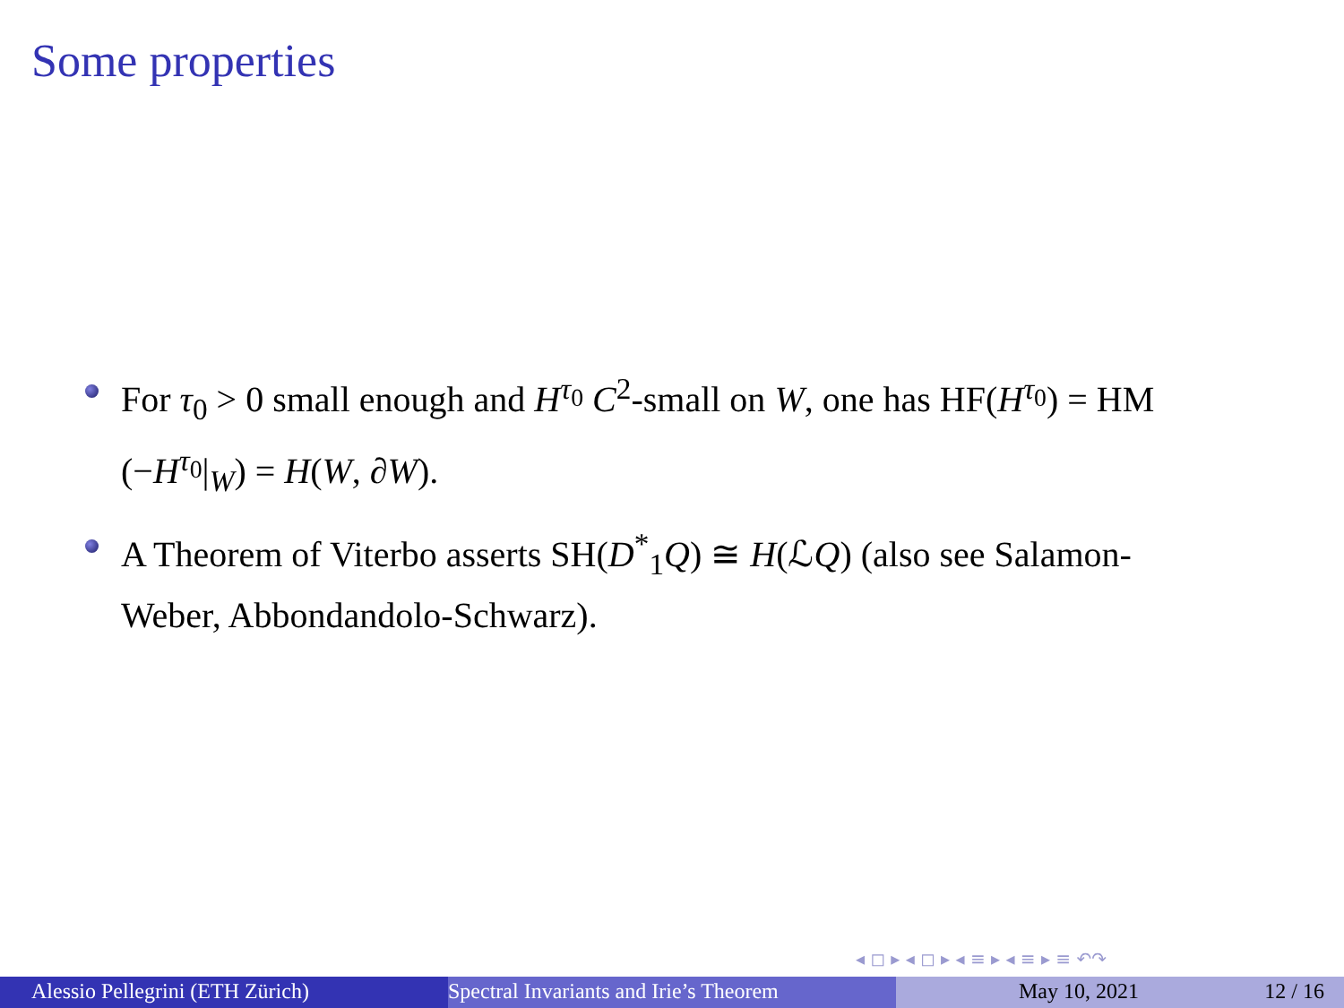Some properties
For τ<sub>0</sub> > 0 small enough and H<sup>τ<sub>0</sub></sup> C<sup>2</sup>-small on W, one has HF(H<sup>τ<sub>0</sub></sup>) = HM (−H<sup>τ<sub>0</sub></sup>|<sub>W</sub>) = H(W, ∂W).
A Theorem of Viterbo asserts SH(D<sup>*</sup><sub>1</sub>Q) ≅ H(ℒQ) (also see Salamon-Weber, Abbondandolo-Schwarz).
◂ ◻ ▸ ◂ ◻ ▸ ◂ ≡ ▸ ◂ ≡ ▸ ≡ ↶↷
Alessio Pellegrini (ETH Zürich) Spectral Invariants and Irie’s Theorem May 10, 2021 12 / 16